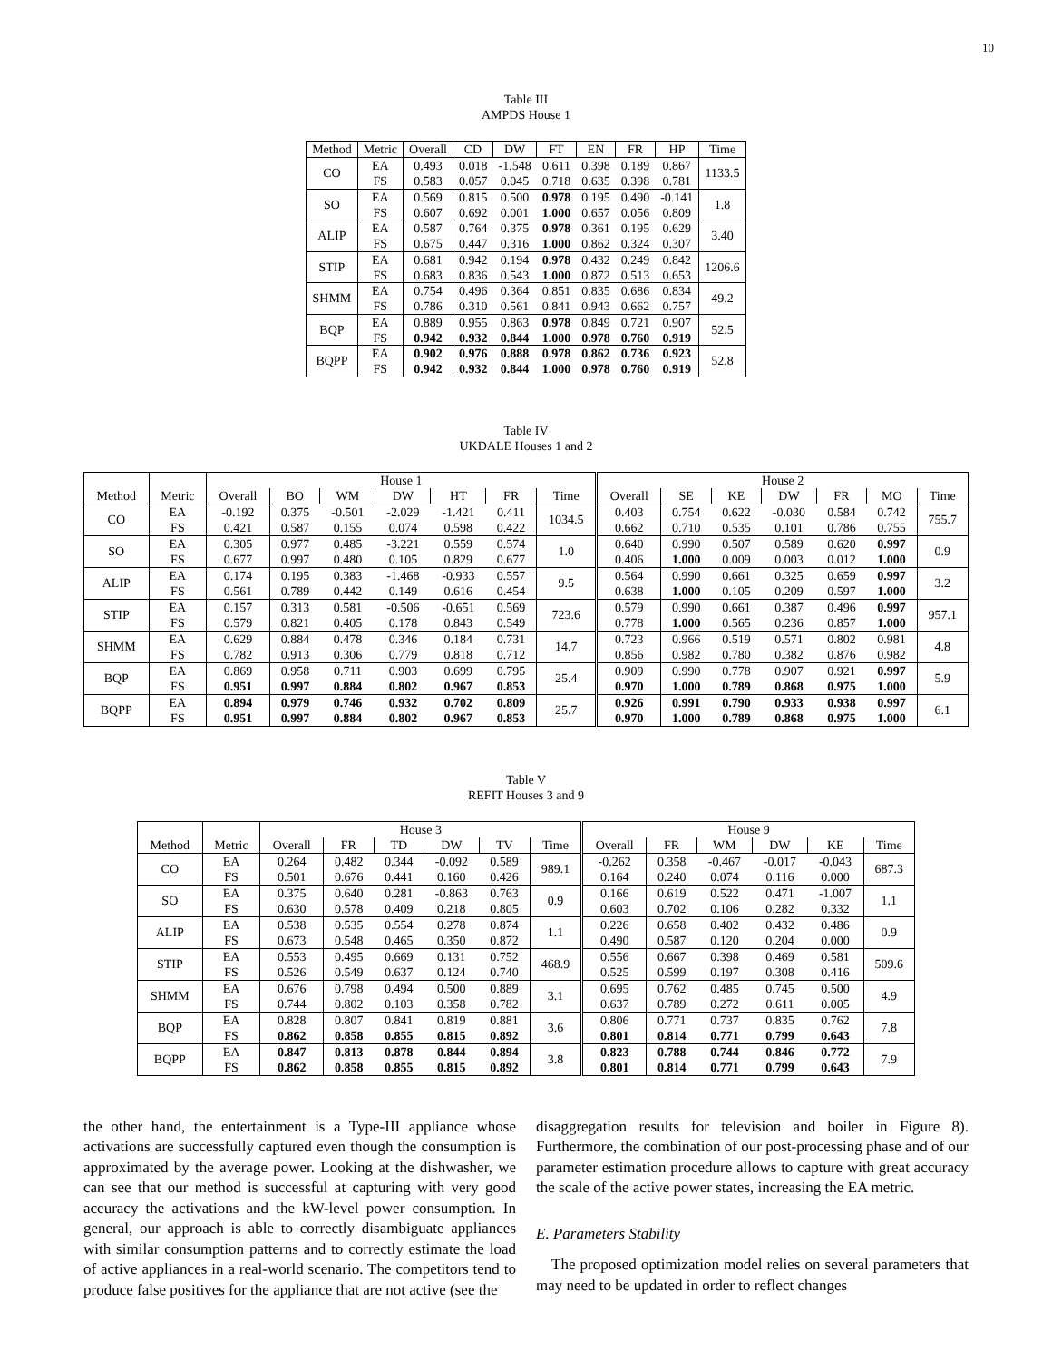10
Table III
AMPDS House 1
| Method | Metric | Overall | CD | DW | FT | EN | FR | HP | Time |
| --- | --- | --- | --- | --- | --- | --- | --- | --- | --- |
| CO | EA FS | 0.493 0.583 | 0.018 0.057 | -1.548 0.045 | 0.611 0.718 | 0.398 0.635 | 0.189 0.398 | 0.867 0.781 | 1133.5 |
| SO | EA FS | 0.569 0.607 | 0.815 0.692 | 0.500 0.001 | 0.978 1.000 | 0.195 0.657 | 0.490 0.056 | -0.141 0.809 | 1.8 |
| ALIP | EA FS | 0.587 0.675 | 0.764 0.447 | 0.375 0.316 | 0.978 1.000 | 0.361 0.862 | 0.195 0.324 | 0.629 0.307 | 3.40 |
| STIP | EA FS | 0.681 0.683 | 0.942 0.836 | 0.194 0.543 | 0.978 1.000 | 0.432 0.872 | 0.249 0.513 | 0.842 0.653 | 1206.6 |
| SHMM | EA FS | 0.754 0.786 | 0.496 0.310 | 0.364 0.561 | 0.851 0.841 | 0.835 0.943 | 0.686 0.662 | 0.834 0.757 | 49.2 |
| BQP | EA FS | 0.889 0.942 | 0.955 0.932 | 0.863 0.844 | 0.978 1.000 | 0.849 0.978 | 0.721 0.760 | 0.907 0.919 | 52.5 |
| BQPP | EA FS | 0.902 0.942 | 0.976 0.932 | 0.888 0.844 | 0.978 1.000 | 0.862 0.978 | 0.736 0.760 | 0.923 0.919 | 52.8 |
Table IV
UKDALE Houses 1 and 2
| | | House 1 | | | | | | | House 2 | | | | | | |
| --- | --- | --- | --- | --- | --- | --- | --- | --- | --- | --- | --- | --- | --- | --- | --- |
| Method | Metric | Overall | BO | WM | DW | HT | FR | Time | Overall | SE | KE | DW | FR | MO | Time |
| CO | EA FS | -0.192 0.421 | 0.375 0.587 | -0.501 0.155 | -2.029 0.074 | -1.421 0.598 | 0.411 0.422 | 1034.5 | 0.403 0.662 | 0.754 0.710 | 0.622 0.535 | -0.030 0.101 | 0.584 0.786 | 0.742 0.755 | 755.7 |
| SO | EA FS | 0.305 0.677 | 0.977 0.997 | 0.485 0.480 | -3.221 0.105 | 0.559 0.829 | 0.574 0.677 | 1.0 | 0.640 0.406 | 0.990 1.000 | 0.507 0.009 | 0.589 0.003 | 0.620 0.012 | 0.997 1.000 | 0.9 |
| ALIP | EA FS | 0.174 0.561 | 0.195 0.789 | 0.383 0.442 | -1.468 0.149 | -0.933 0.616 | 0.557 0.454 | 9.5 | 0.564 0.638 | 0.990 1.000 | 0.661 0.105 | 0.325 0.209 | 0.659 0.597 | 0.997 1.000 | 3.2 |
| STIP | EA FS | 0.157 0.579 | 0.313 0.821 | 0.581 0.405 | -0.506 0.178 | -0.651 0.843 | 0.569 0.549 | 723.6 | 0.579 0.778 | 0.990 1.000 | 0.661 0.565 | 0.387 0.236 | 0.496 0.857 | 0.997 1.000 | 957.1 |
| SHMM | EA FS | 0.629 0.782 | 0.884 0.913 | 0.478 0.306 | 0.346 0.779 | 0.184 0.818 | 0.731 0.712 | 14.7 | 0.723 0.856 | 0.966 0.982 | 0.519 0.780 | 0.571 0.382 | 0.802 0.876 | 0.981 0.982 | 4.8 |
| BQP | EA FS | 0.869 0.951 | 0.958 0.997 | 0.711 0.884 | 0.903 0.802 | 0.699 0.967 | 0.795 0.853 | 25.4 | 0.909 0.970 | 0.990 1.000 | 0.778 0.789 | 0.907 0.868 | 0.921 0.975 | 0.997 1.000 | 5.9 |
| BQPP | EA FS | 0.894 0.951 | 0.979 0.997 | 0.746 0.884 | 0.932 0.802 | 0.702 0.967 | 0.809 0.853 | 25.7 | 0.926 0.970 | 0.991 1.000 | 0.790 0.789 | 0.933 0.868 | 0.938 0.975 | 0.997 1.000 | 6.1 |
Table V
REFIT Houses 3 and 9
| | | House 3 | | | | | | House 9 | | | | | |
| --- | --- | --- | --- | --- | --- | --- | --- | --- | --- | --- | --- | --- | --- |
| Method | Metric | Overall | FR | TD | DW | TV | Time | Overall | FR | WM | DW | KE | Time |
| CO | EA FS | 0.264 0.501 | 0.482 0.676 | 0.344 0.441 | -0.092 0.160 | 0.589 0.426 | 989.1 | -0.262 0.164 | 0.358 0.240 | -0.467 0.074 | -0.017 0.116 | -0.043 0.000 | 687.3 |
| SO | EA FS | 0.375 0.630 | 0.640 0.578 | 0.281 0.409 | -0.863 0.218 | 0.763 0.805 | 0.9 | 0.166 0.603 | 0.619 0.702 | 0.522 0.106 | 0.471 0.282 | -1.007 0.332 | 1.1 |
| ALIP | EA FS | 0.538 0.673 | 0.535 0.548 | 0.554 0.465 | 0.278 0.350 | 0.874 0.872 | 1.1 | 0.226 0.490 | 0.658 0.587 | 0.402 0.120 | 0.432 0.204 | 0.486 0.000 | 0.9 |
| STIP | EA FS | 0.553 0.526 | 0.495 0.549 | 0.669 0.637 | 0.131 0.124 | 0.752 0.740 | 468.9 | 0.556 0.525 | 0.667 0.599 | 0.398 0.197 | 0.469 0.308 | 0.581 0.416 | 509.6 |
| SHMM | EA FS | 0.676 0.744 | 0.798 0.802 | 0.494 0.103 | 0.500 0.358 | 0.889 0.782 | 3.1 | 0.695 0.637 | 0.762 0.789 | 0.485 0.272 | 0.745 0.611 | 0.500 0.005 | 4.9 |
| BQP | EA FS | 0.828 0.862 | 0.807 0.858 | 0.841 0.855 | 0.819 0.815 | 0.881 0.892 | 3.6 | 0.806 0.801 | 0.771 0.814 | 0.737 0.771 | 0.835 0.799 | 0.762 0.643 | 7.8 |
| BQPP | EA FS | 0.847 0.862 | 0.813 0.858 | 0.878 0.855 | 0.844 0.815 | 0.894 0.892 | 3.8 | 0.823 0.801 | 0.788 0.814 | 0.744 0.771 | 0.846 0.799 | 0.772 0.643 | 7.9 |
the other hand, the entertainment is a Type-III appliance whose activations are successfully captured even though the consumption is approximated by the average power. Looking at the dishwasher, we can see that our method is successful at capturing with very good accuracy the activations and the kW-level power consumption. In general, our approach is able to correctly disambiguate appliances with similar consumption patterns and to correctly estimate the load of active appliances in a real-world scenario. The competitors tend to produce false positives for the appliance that are not active (see the
disaggregation results for television and boiler in Figure 8). Furthermore, the combination of our post-processing phase and of our parameter estimation procedure allows to capture with great accuracy the scale of the active power states, increasing the EA metric.
E. Parameters Stability
The proposed optimization model relies on several parameters that may need to be updated in order to reflect changes